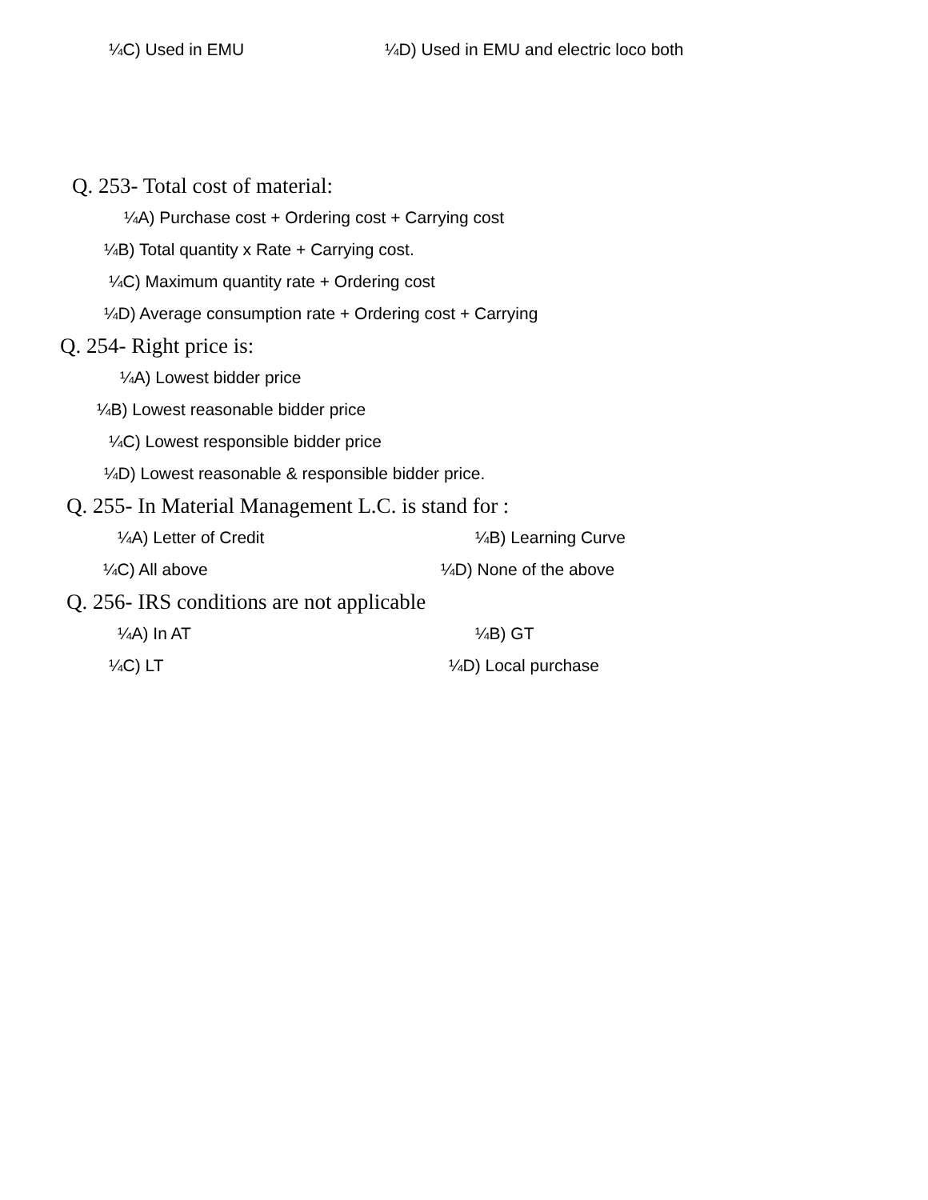¼C) Used in EMU ¼D) Used in EMU and electric loco both
Q. 253- Total cost of material:
¼A) Purchase cost + Ordering cost + Carrying cost
¼B) Total quantity x Rate + Carrying cost.
¼C) Maximum quantity rate + Ordering cost
¼D) Average consumption rate + Ordering cost + Carrying
Q. 254- Right price is:
¼A) Lowest bidder price
¼B) Lowest reasonable bidder price
¼C) Lowest responsible bidder price
¼D) Lowest reasonable & responsible bidder price.
Q. 255- In Material Management L.C. is stand for :
¼A) Letter of Credit ¼B) Learning Curve
¼C) All above ¼D) None of the above
Q. 256- IRS conditions are not applicable
¼A) In AT ¼B) GT
¼C) LT ¼D) Local purchase